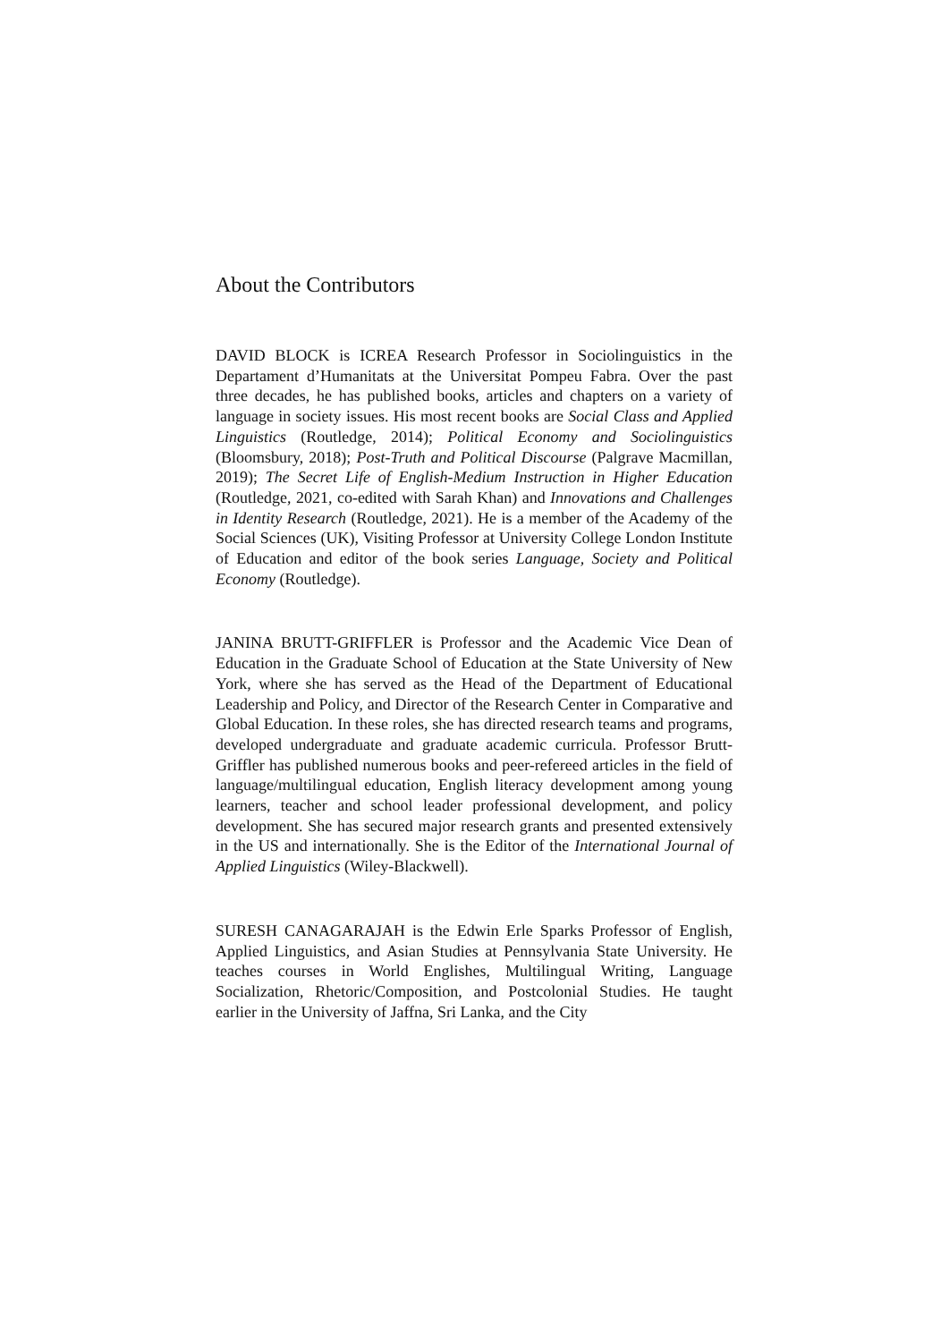About the Contributors
DAVID BLOCK is ICREA Research Professor in Sociolinguistics in the Departament d’Humanitats at the Universitat Pompeu Fabra. Over the past three decades, he has published books, articles and chapters on a variety of language in society issues. His most recent books are Social Class and Applied Linguistics (Routledge, 2014); Political Economy and Sociolinguistics (Bloomsbury, 2018); Post-Truth and Political Discourse (Palgrave Macmillan, 2019); The Secret Life of English-Medium Instruction in Higher Education (Routledge, 2021, co-edited with Sarah Khan) and Innovations and Challenges in Identity Research (Routledge, 2021). He is a member of the Academy of the Social Sciences (UK), Visiting Professor at University College London Institute of Education and editor of the book series Language, Society and Political Economy (Routledge).
JANINA BRUTT-GRIFFLER is Professor and the Academic Vice Dean of Education in the Graduate School of Education at the State University of New York, where she has served as the Head of the Department of Educational Leadership and Policy, and Director of the Research Center in Comparative and Global Education. In these roles, she has directed research teams and programs, developed undergraduate and graduate academic curricula. Professor Brutt-Griffler has published numerous books and peer-refereed articles in the field of language/multilingual education, English literacy development among young learners, teacher and school leader professional development, and policy development. She has secured major research grants and presented extensively in the US and internationally. She is the Editor of the International Journal of Applied Linguistics (Wiley-Blackwell).
SURESH CANAGARAJAH is the Edwin Erle Sparks Professor of English, Applied Linguistics, and Asian Studies at Pennsylvania State University. He teaches courses in World Englishes, Multilingual Writing, Language Socialization, Rhetoric/Composition, and Postcolonial Studies. He taught earlier in the University of Jaffna, Sri Lanka, and the City